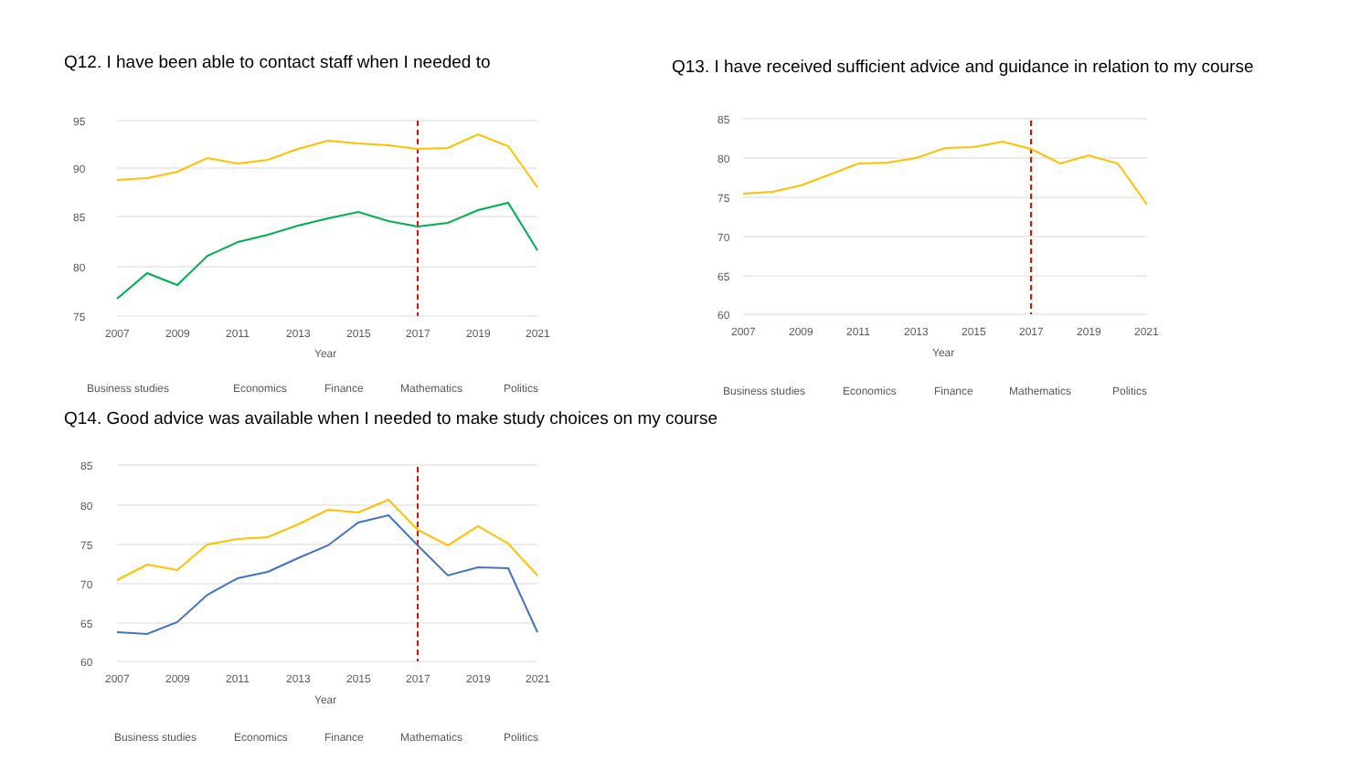Q12. I have been able to contact staff when I needed to
95
90
85
80
75
2007
2009
2011
2013
2015
2017
2019
2021
Year
Business studies
Economics
Finance
Mathematics
Politics
Q13. I have received sufficient advice and guidance in relation to my course
85
80
75
70
65
60
2007
2009
2011
2013
2015
2017
2019
2021
Year
Business studies
Economics
Finance
Mathematics
Politics
Q14. Good advice was available when I needed to make study choices on my course
85
80
75
70
65
60
2007
2009
2011
2013
2015
2017
2019
2021
Year
Business studies
Economics
Finance
Mathematics
Politics